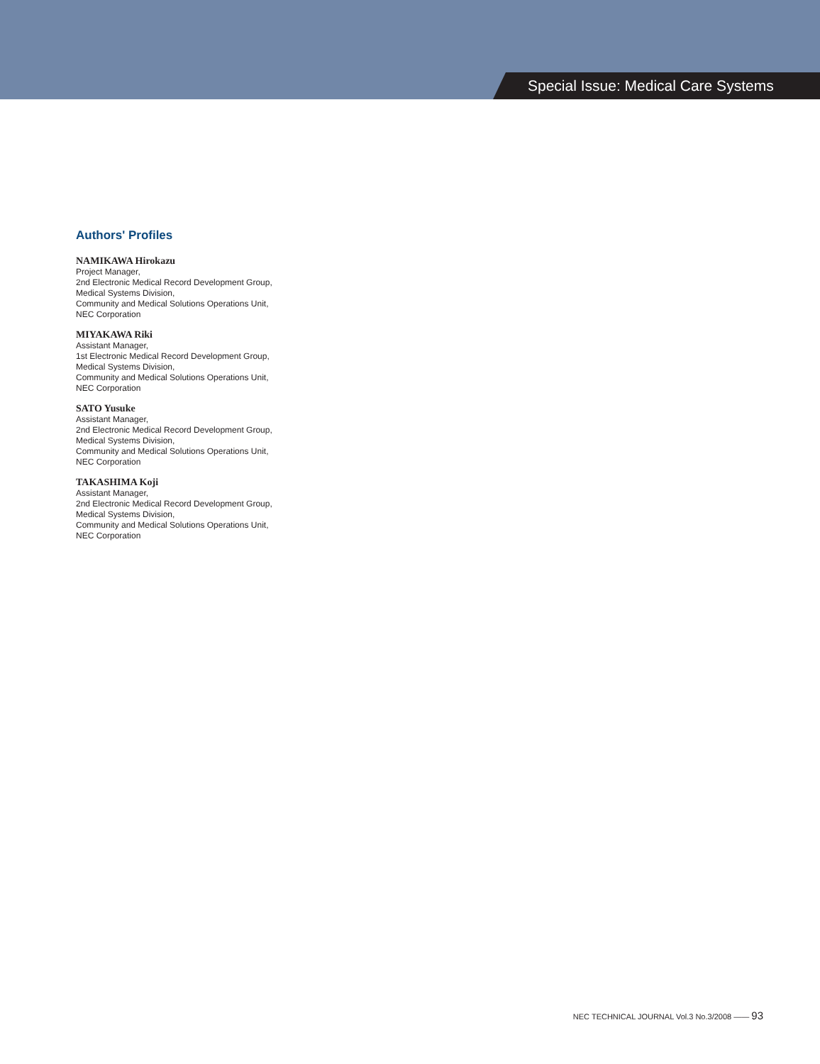Special Issue: Medical Care Systems
Authors' Profiles
NAMIKAWA Hirokazu
Project Manager,
2nd Electronic Medical Record Development Group,
Medical Systems Division,
Community and Medical Solutions Operations Unit,
NEC Corporation
MIYAKAWA Riki
Assistant Manager,
1st Electronic Medical Record Development Group,
Medical Systems Division,
Community and Medical Solutions Operations Unit,
NEC Corporation
SATO Yusuke
Assistant Manager,
2nd Electronic Medical Record Development Group,
Medical Systems Division,
Community and Medical Solutions Operations Unit,
NEC Corporation
TAKASHIMA Koji
Assistant Manager,
2nd Electronic Medical Record Development Group,
Medical Systems Division,
Community and Medical Solutions Operations Unit,
NEC Corporation
NEC TECHNICAL JOURNAL Vol.3 No.3/2008 —— 93